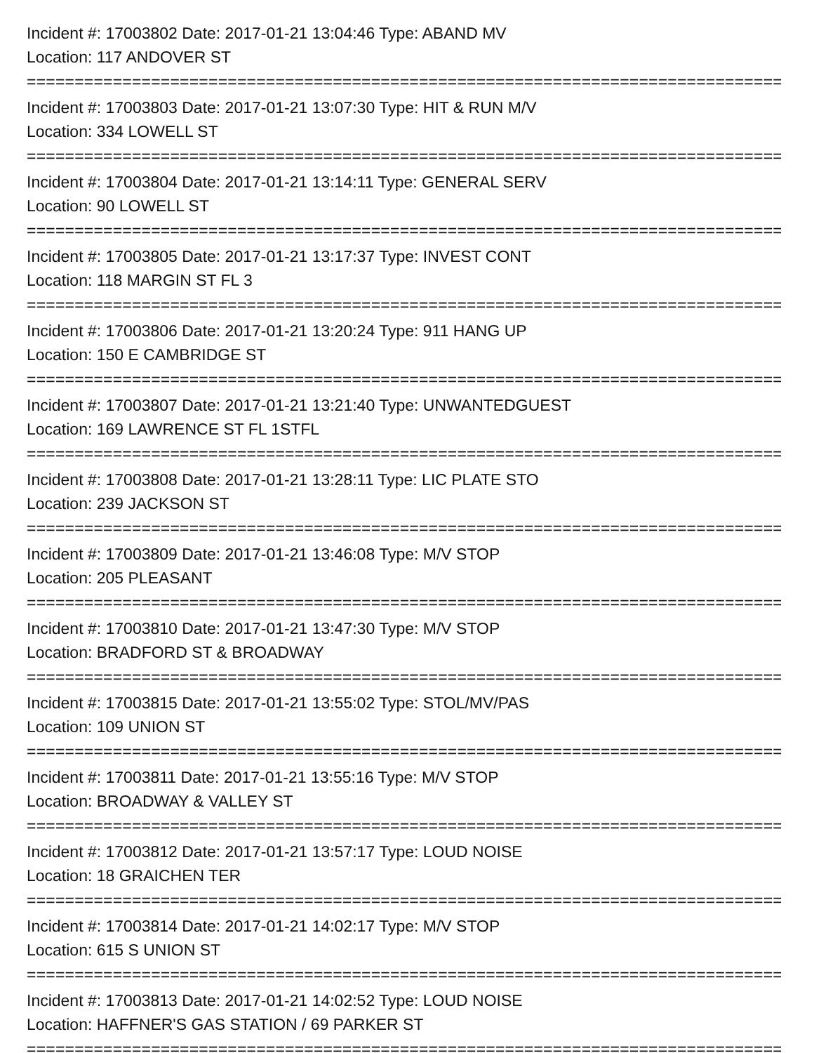Incident #: 17003802 Date: 2017-01-21 13:04:46 Type: ABAND MV
Location: 117 ANDOVER ST
===============================================================================
Incident #: 17003803 Date: 2017-01-21 13:07:30 Type: HIT & RUN M/V
Location: 334 LOWELL ST
===============================================================================
Incident #: 17003804 Date: 2017-01-21 13:14:11 Type: GENERAL SERV
Location: 90 LOWELL ST
===============================================================================
Incident #: 17003805 Date: 2017-01-21 13:17:37 Type: INVEST CONT
Location: 118 MARGIN ST FL 3
===============================================================================
Incident #: 17003806 Date: 2017-01-21 13:20:24 Type: 911 HANG UP
Location: 150 E CAMBRIDGE ST
===============================================================================
Incident #: 17003807 Date: 2017-01-21 13:21:40 Type: UNWANTEDGUEST
Location: 169 LAWRENCE ST FL 1STFL
===============================================================================
Incident #: 17003808 Date: 2017-01-21 13:28:11 Type: LIC PLATE STO
Location: 239 JACKSON ST
===============================================================================
Incident #: 17003809 Date: 2017-01-21 13:46:08 Type: M/V STOP
Location: 205 PLEASANT
===============================================================================
Incident #: 17003810 Date: 2017-01-21 13:47:30 Type: M/V STOP
Location: BRADFORD ST & BROADWAY
===============================================================================
Incident #: 17003815 Date: 2017-01-21 13:55:02 Type: STOL/MV/PAS
Location: 109 UNION ST
===============================================================================
Incident #: 17003811 Date: 2017-01-21 13:55:16 Type: M/V STOP
Location: BROADWAY & VALLEY ST
===============================================================================
Incident #: 17003812 Date: 2017-01-21 13:57:17 Type: LOUD NOISE
Location: 18 GRAICHEN TER
===============================================================================
Incident #: 17003814 Date: 2017-01-21 14:02:17 Type: M/V STOP
Location: 615 S UNION ST
===============================================================================
Incident #: 17003813 Date: 2017-01-21 14:02:52 Type: LOUD NOISE
Location: HAFFNER'S GAS STATION / 69 PARKER ST
===============================================================================